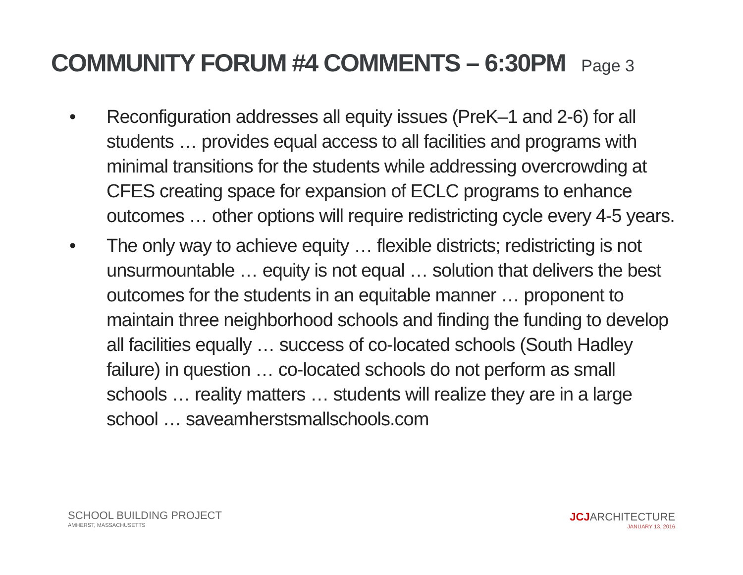COMMUNITY FORUM #4 COMMENTS – 6:30PM Page 3
• Reconfiguration addresses all equity issues (PreK–1 and 2-6) for all students … provides equal access to all facilities and programs with minimal transitions for the students while addressing overcrowding at CFES creating space for expansion of ECLC programs to enhance outcomes … other options will require redistricting cycle every 4-5 years.
• The only way to achieve equity … flexible districts; redistricting is not unsurmountable … equity is not equal … solution that delivers the best outcomes for the students in an equitable manner … proponent to maintain three neighborhood schools and finding the funding to develop all facilities equally … success of co-located schools (South Hadley failure) in question … co-located schools do not perform as small schools … reality matters … students will realize they are in a large school … saveamherstsmallschools.com
SCHOOL BUILDING PROJECT
AMHERST, MASSACHUSETTS
JCJARCHITECTURE
JANUARY 13, 2016